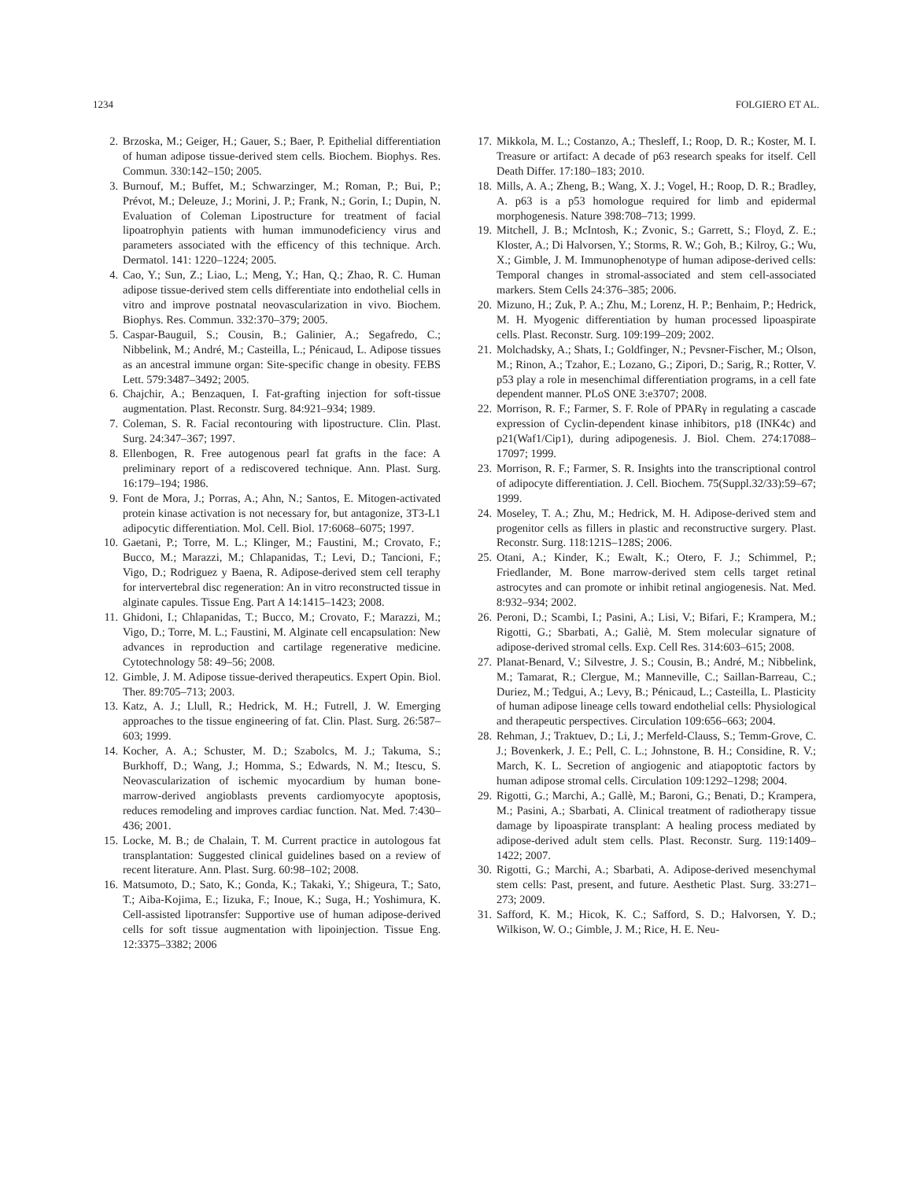1234 FOLGIERO ET AL.
2. Brzoska, M.; Geiger, H.; Gauer, S.; Baer, P. Epithelial differentiation of human adipose tissue-derived stem cells. Biochem. Biophys. Res. Commun. 330:142–150; 2005.
3. Burnouf, M.; Buffet, M.; Schwarzinger, M.; Roman, P.; Bui, P.; Prévot, M.; Deleuze, J.; Morini, J. P.; Frank, N.; Gorin, I.; Dupin, N. Evaluation of Coleman Lipostructure for treatment of facial lipoatrophyin patients with human immunodeficiency virus and parameters associated with the efficency of this technique. Arch. Dermatol. 141: 1220–1224; 2005.
4. Cao, Y.; Sun, Z.; Liao, L.; Meng, Y.; Han, Q.; Zhao, R. C. Human adipose tissue-derived stem cells differentiate into endothelial cells in vitro and improve postnatal neovascularization in vivo. Biochem. Biophys. Res. Commun. 332:370–379; 2005.
5. Caspar-Bauguil, S.; Cousin, B.; Galinier, A.; Segafredo, C.; Nibbelink, M.; André, M.; Casteilla, L.; Pénicaud, L. Adipose tissues as an ancestral immune organ: Site-specific change in obesity. FEBS Lett. 579:3487–3492; 2005.
6. Chajchir, A.; Benzaquen, I. Fat-grafting injection for soft-tissue augmentation. Plast. Reconstr. Surg. 84:921–934; 1989.
7. Coleman, S. R. Facial recontouring with lipostructure. Clin. Plast. Surg. 24:347–367; 1997.
8. Ellenbogen, R. Free autogenous pearl fat grafts in the face: A preliminary report of a rediscovered technique. Ann. Plast. Surg. 16:179–194; 1986.
9. Font de Mora, J.; Porras, A.; Ahn, N.; Santos, E. Mitogen-activated protein kinase activation is not necessary for, but antagonize, 3T3-L1 adipocytic differentiation. Mol. Cell. Biol. 17:6068–6075; 1997.
10. Gaetani, P.; Torre, M. L.; Klinger, M.; Faustini, M.; Crovato, F.; Bucco, M.; Marazzi, M.; Chlapanidas, T.; Levi, D.; Tancioni, F.; Vigo, D.; Rodriguez y Baena, R. Adipose-derived stem cell teraphy for intervertebral disc regeneration: An in vitro reconstructed tissue in alginate capules. Tissue Eng. Part A 14:1415–1423; 2008.
11. Ghidoni, I.; Chlapanidas, T.; Bucco, M.; Crovato, F.; Marazzi, M.; Vigo, D.; Torre, M. L.; Faustini, M. Alginate cell encapsulation: New advances in reproduction and cartilage regenerative medicine. Cytotechnology 58: 49–56; 2008.
12. Gimble, J. M. Adipose tissue-derived therapeutics. Expert Opin. Biol. Ther. 89:705–713; 2003.
13. Katz, A. J.; Llull, R.; Hedrick, M. H.; Futrell, J. W. Emerging approaches to the tissue engineering of fat. Clin. Plast. Surg. 26:587–603; 1999.
14. Kocher, A. A.; Schuster, M. D.; Szabolcs, M. J.; Takuma, S.; Burkhoff, D.; Wang, J.; Homma, S.; Edwards, N. M.; Itescu, S. Neovascularization of ischemic myocardium by human bone-marrow-derived angioblasts prevents cardiomyocyte apoptosis, reduces remodeling and improves cardiac function. Nat. Med. 7:430–436; 2001.
15. Locke, M. B.; de Chalain, T. M. Current practice in autologous fat transplantation: Suggested clinical guidelines based on a review of recent literature. Ann. Plast. Surg. 60:98–102; 2008.
16. Matsumoto, D.; Sato, K.; Gonda, K.; Takaki, Y.; Shigeura, T.; Sato, T.; Aiba-Kojima, E.; Iizuka, F.; Inoue, K.; Suga, H.; Yoshimura, K. Cell-assisted lipotransfer: Supportive use of human adipose-derived cells for soft tissue augmentation with lipoinjection. Tissue Eng. 12:3375–3382; 2006
17. Mikkola, M. L.; Costanzo, A.; Thesleff, I.; Roop, D. R.; Koster, M. I. Treasure or artifact: A decade of p63 research speaks for itself. Cell Death Differ. 17:180–183; 2010.
18. Mills, A. A.; Zheng, B.; Wang, X. J.; Vogel, H.; Roop, D. R.; Bradley, A. p63 is a p53 homologue required for limb and epidermal morphogenesis. Nature 398:708–713; 1999.
19. Mitchell, J. B.; McIntosh, K.; Zvonic, S.; Garrett, S.; Floyd, Z. E.; Kloster, A.; Di Halvorsen, Y.; Storms, R. W.; Goh, B.; Kilroy, G.; Wu, X.; Gimble, J. M. Immunophenotype of human adipose-derived cells: Temporal changes in stromal-associated and stem cell-associated markers. Stem Cells 24:376–385; 2006.
20. Mizuno, H.; Zuk, P. A.; Zhu, M.; Lorenz, H. P.; Benhaim, P.; Hedrick, M. H. Myogenic differentiation by human processed lipoaspirate cells. Plast. Reconstr. Surg. 109:199–209; 2002.
21. Molchadsky, A.; Shats, I.; Goldfinger, N.; Pevsner-Fischer, M.; Olson, M.; Rinon, A.; Tzahor, E.; Lozano, G.; Zipori, D.; Sarig, R.; Rotter, V. p53 play a role in mesenchimal differentiation programs, in a cell fate dependent manner. PLoS ONE 3:e3707; 2008.
22. Morrison, R. F.; Farmer, S. F. Role of PPARγ in regulating a cascade expression of Cyclin-dependent kinase inhibitors, p18 (INK4c) and p21(Waf1/Cip1), during adipogenesis. J. Biol. Chem. 274:17088–17097; 1999.
23. Morrison, R. F.; Farmer, S. R. Insights into the transcriptional control of adipocyte differentiation. J. Cell. Biochem. 75(Suppl.32/33):59–67; 1999.
24. Moseley, T. A.; Zhu, M.; Hedrick, M. H. Adipose-derived stem and progenitor cells as fillers in plastic and reconstructive surgery. Plast. Reconstr. Surg. 118:121S–128S; 2006.
25. Otani, A.; Kinder, K.; Ewalt, K.; Otero, F. J.; Schimmel, P.; Friedlander, M. Bone marrow-derived stem cells target retinal astrocytes and can promote or inhibit retinal angiogenesis. Nat. Med. 8:932–934; 2002.
26. Peroni, D.; Scambi, I.; Pasini, A.; Lisi, V.; Bifari, F.; Krampera, M.; Rigotti, G.; Sbarbati, A.; Galiè, M. Stem molecular signature of adipose-derived stromal cells. Exp. Cell Res. 314:603–615; 2008.
27. Planat-Benard, V.; Silvestre, J. S.; Cousin, B.; André, M.; Nibbelink, M.; Tamarat, R.; Clergue, M.; Manneville, C.; Saillan-Barreau, C.; Duriez, M.; Tedgui, A.; Levy, B.; Pénicaud, L.; Casteilla, L. Plasticity of human adipose lineage cells toward endothelial cells: Physiological and therapeutic perspectives. Circulation 109:656–663; 2004.
28. Rehman, J.; Traktuev, D.; Li, J.; Merfeld-Clauss, S.; Temm-Grove, C. J.; Bovenkerk, J. E.; Pell, C. L.; Johnstone, B. H.; Considine, R. V.; March, K. L. Secretion of angiogenic and atiapoptotic factors by human adipose stromal cells. Circulation 109:1292–1298; 2004.
29. Rigotti, G.; Marchi, A.; Gallè, M.; Baroni, G.; Benati, D.; Krampera, M.; Pasini, A.; Sbarbati, A. Clinical treatment of radiotherapy tissue damage by lipoaspirate transplant: A healing process mediated by adipose-derived adult stem cells. Plast. Reconstr. Surg. 119:1409–1422; 2007.
30. Rigotti, G.; Marchi, A.; Sbarbati, A. Adipose-derived mesenchymal stem cells: Past, present, and future. Aesthetic Plast. Surg. 33:271–273; 2009.
31. Safford, K. M.; Hicok, K. C.; Safford, S. D.; Halvorsen, Y. D.; Wilkison, W. O.; Gimble, J. M.; Rice, H. E. Neu-